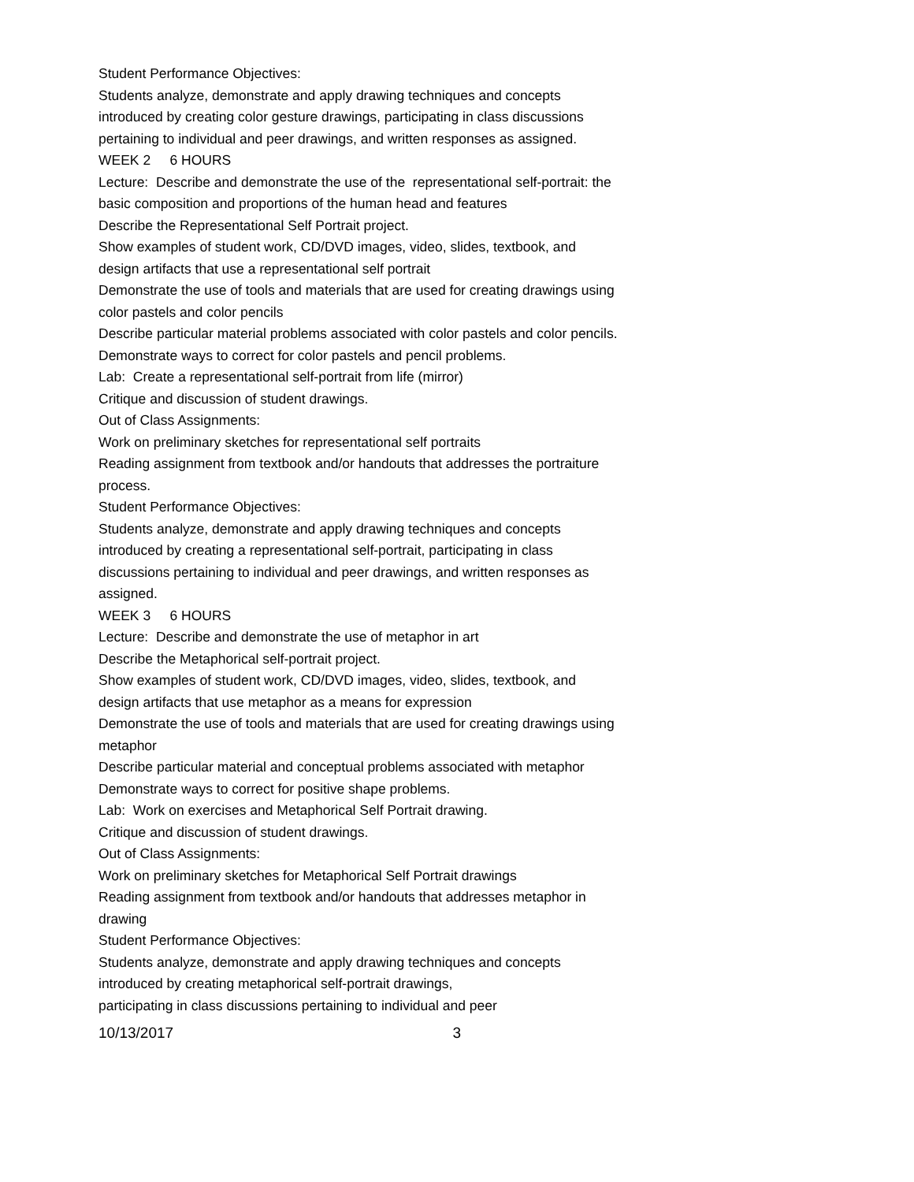Student Performance Objectives:
Students analyze, demonstrate and apply drawing techniques and concepts introduced by creating color gesture drawings, participating in class discussions pertaining to individual and peer drawings, and written responses as assigned.
WEEK 2 6 HOURS
Lecture: Describe and demonstrate the use of the representational self-portrait: the basic composition and proportions of the human head and features
Describe the Representational Self Portrait project.
Show examples of student work, CD/DVD images, video, slides, textbook, and design artifacts that use a representational self portrait
Demonstrate the use of tools and materials that are used for creating drawings using color pastels and color pencils
Describe particular material problems associated with color pastels and color pencils.
Demonstrate ways to correct for color pastels and pencil problems.
Lab: Create a representational self-portrait from life (mirror)
Critique and discussion of student drawings.
Out of Class Assignments:
Work on preliminary sketches for representational self portraits
Reading assignment from textbook and/or handouts that addresses the portraiture process.
Student Performance Objectives:
Students analyze, demonstrate and apply drawing techniques and concepts introduced by creating a representational self-portrait, participating in class discussions pertaining to individual and peer drawings, and written responses as assigned.
WEEK 3 6 HOURS
Lecture: Describe and demonstrate the use of metaphor in art
Describe the Metaphorical self-portrait project.
Show examples of student work, CD/DVD images, video, slides, textbook, and design artifacts that use metaphor as a means for expression
Demonstrate the use of tools and materials that are used for creating drawings using metaphor
Describe particular material and conceptual problems associated with metaphor
Demonstrate ways to correct for positive shape problems.
Lab: Work on exercises and Metaphorical Self Portrait drawing.
Critique and discussion of student drawings.
Out of Class Assignments:
Work on preliminary sketches for Metaphorical Self Portrait drawings
Reading assignment from textbook and/or handouts that addresses metaphor in drawing
Student Performance Objectives:
Students analyze, demonstrate and apply drawing techniques and concepts introduced by creating metaphorical self-portrait drawings,
participating in class discussions pertaining to individual and peer
10/13/2017 3